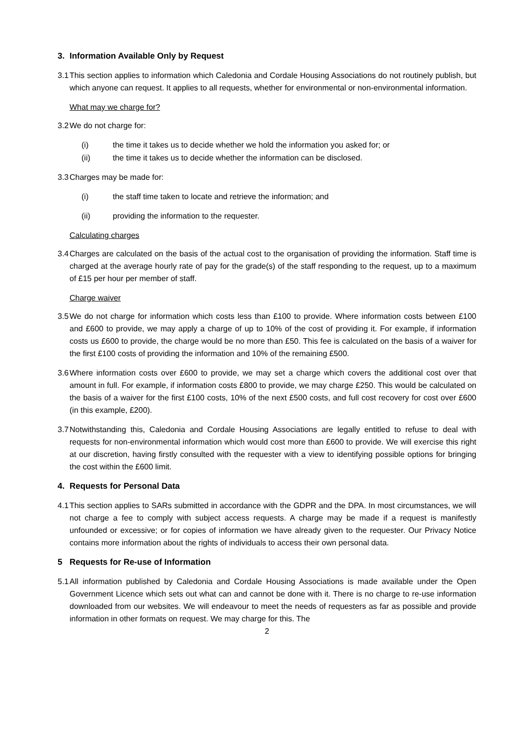3. Information Available Only by Request
3.1 This section applies to information which Caledonia and Cordale Housing Associations do not routinely publish, but which anyone can request. It applies to all requests, whether for environmental or non-environmental information.
What may we charge for?
3.2 We do not charge for:
(i) the time it takes us to decide whether we hold the information you asked for; or
(ii) the time it takes us to decide whether the information can be disclosed.
3.3 Charges may be made for:
(i) the staff time taken to locate and retrieve the information; and
(ii) providing the information to the requester.
Calculating charges
3.4 Charges are calculated on the basis of the actual cost to the organisation of providing the information. Staff time is charged at the average hourly rate of pay for the grade(s) of the staff responding to the request, up to a maximum of £15 per hour per member of staff.
Charge waiver
3.5 We do not charge for information which costs less than £100 to provide. Where information costs between £100 and £600 to provide, we may apply a charge of up to 10% of the cost of providing it. For example, if information costs us £600 to provide, the charge would be no more than £50. This fee is calculated on the basis of a waiver for the first £100 costs of providing the information and 10% of the remaining £500.
3.6 Where information costs over £600 to provide, we may set a charge which covers the additional cost over that amount in full. For example, if information costs £800 to provide, we may charge £250. This would be calculated on the basis of a waiver for the first £100 costs, 10% of the next £500 costs, and full cost recovery for cost over £600 (in this example, £200).
3.7 Notwithstanding this, Caledonia and Cordale Housing Associations are legally entitled to refuse to deal with requests for non-environmental information which would cost more than £600 to provide. We will exercise this right at our discretion, having firstly consulted with the requester with a view to identifying possible options for bringing the cost within the £600 limit.
4. Requests for Personal Data
4.1 This section applies to SARs submitted in accordance with the GDPR and the DPA. In most circumstances, we will not charge a fee to comply with subject access requests. A charge may be made if a request is manifestly unfounded or excessive; or for copies of information we have already given to the requester. Our Privacy Notice contains more information about the rights of individuals to access their own personal data.
5 Requests for Re-use of Information
5.1 All information published by Caledonia and Cordale Housing Associations is made available under the Open Government Licence which sets out what can and cannot be done with it. There is no charge to re-use information downloaded from our websites. We will endeavour to meet the needs of requesters as far as possible and provide information in other formats on request. We may charge for this. The
2